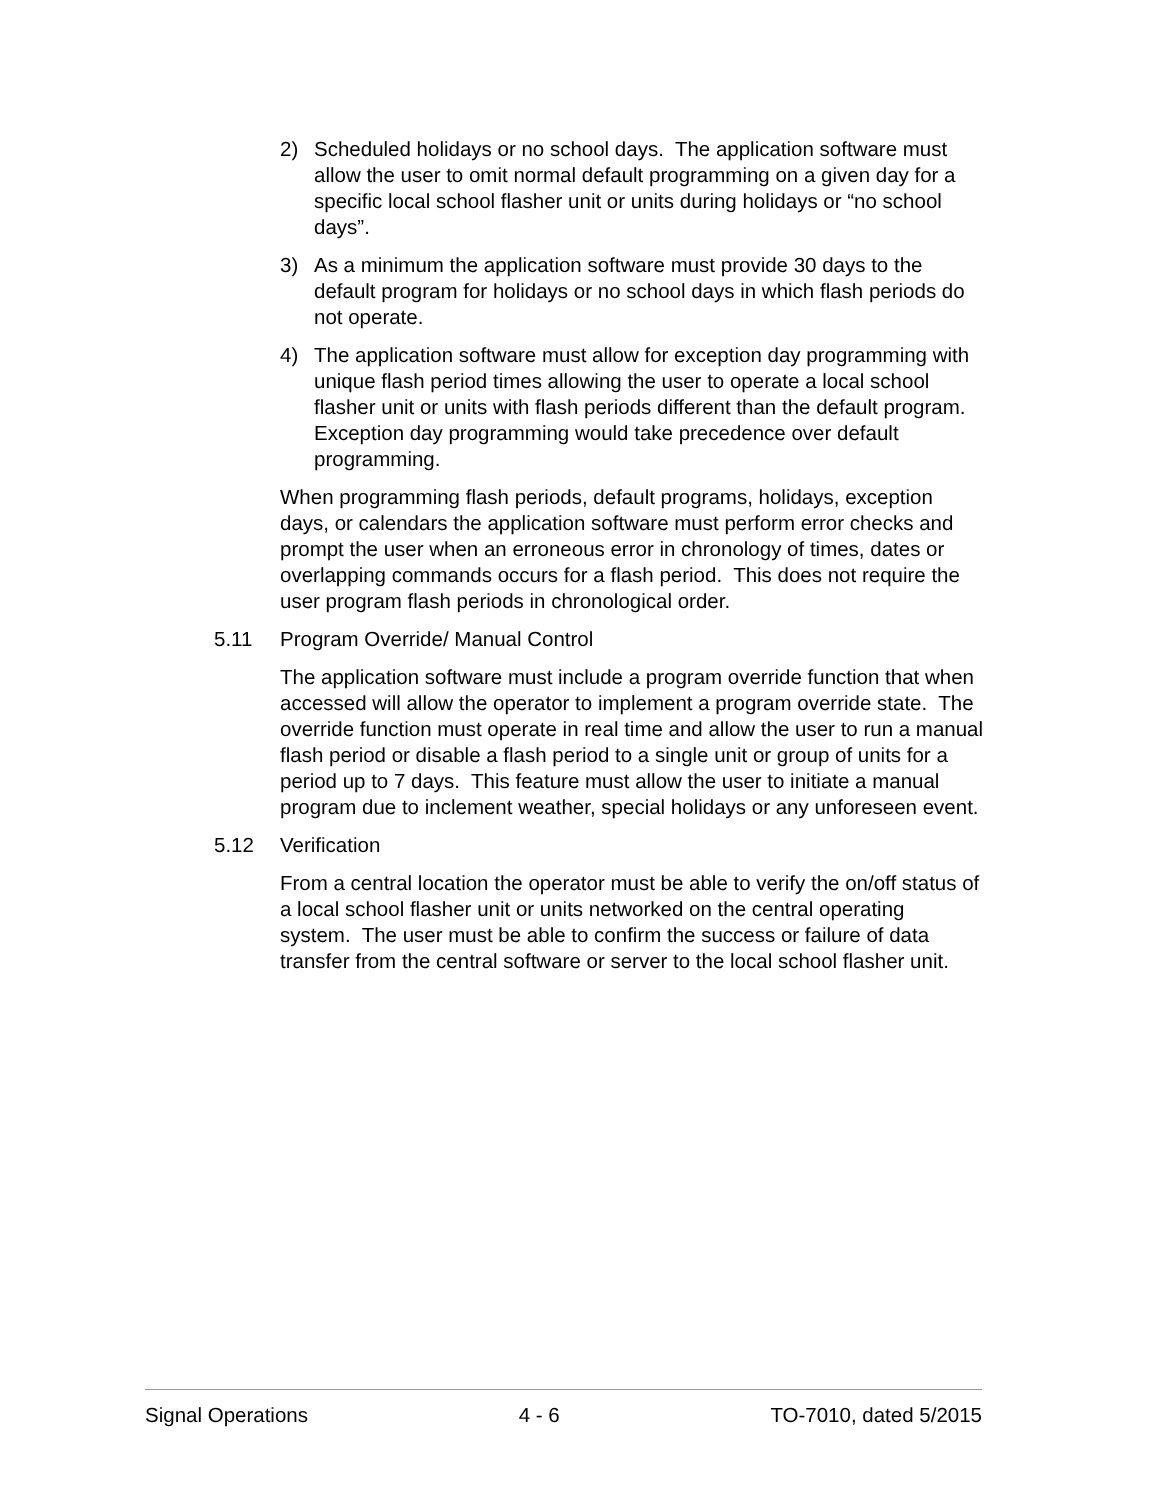2) Scheduled holidays or no school days. The application software must allow the user to omit normal default programming on a given day for a specific local school flasher unit or units during holidays or “no school days”.
3) As a minimum the application software must provide 30 days to the default program for holidays or no school days in which flash periods do not operate.
4) The application software must allow for exception day programming with unique flash period times allowing the user to operate a local school flasher unit or units with flash periods different than the default program. Exception day programming would take precedence over default programming.
When programming flash periods, default programs, holidays, exception days, or calendars the application software must perform error checks and prompt the user when an erroneous error in chronology of times, dates or overlapping commands occurs for a flash period. This does not require the user program flash periods in chronological order.
5.11 Program Override/ Manual Control
The application software must include a program override function that when accessed will allow the operator to implement a program override state. The override function must operate in real time and allow the user to run a manual flash period or disable a flash period to a single unit or group of units for a period up to 7 days. This feature must allow the user to initiate a manual program due to inclement weather, special holidays or any unforeseen event.
5.12 Verification
From a central location the operator must be able to verify the on/off status of a local school flasher unit or units networked on the central operating system. The user must be able to confirm the success or failure of data transfer from the central software or server to the local school flasher unit.
Signal Operations 4 - 6 TO-7010, dated 5/2015